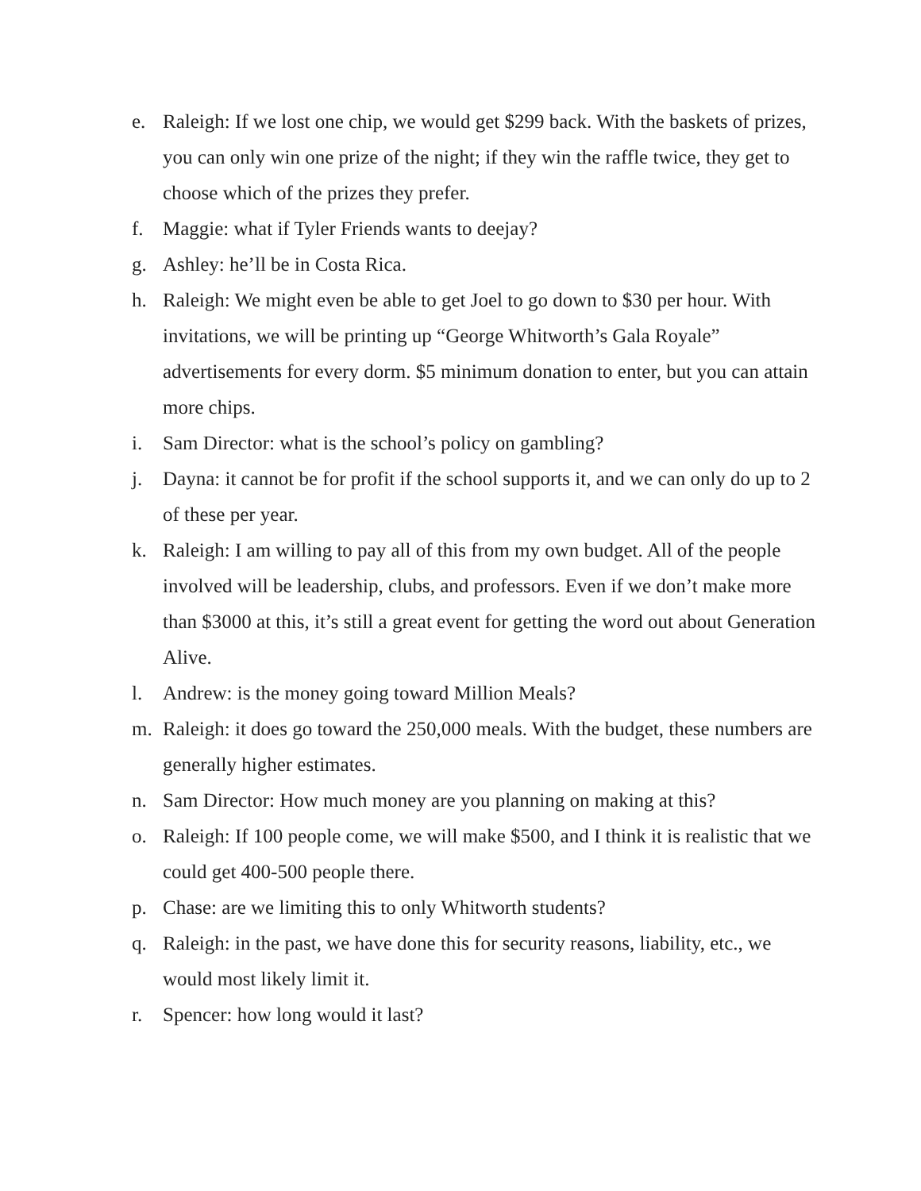e. Raleigh: If we lost one chip, we would get $299 back. With the baskets of prizes, you can only win one prize of the night; if they win the raffle twice, they get to choose which of the prizes they prefer.
f. Maggie: what if Tyler Friends wants to deejay?
g. Ashley: he’ll be in Costa Rica.
h. Raleigh: We might even be able to get Joel to go down to $30 per hour. With invitations, we will be printing up “George Whitworth’s Gala Royale” advertisements for every dorm. $5 minimum donation to enter, but you can attain more chips.
i. Sam Director: what is the school’s policy on gambling?
j. Dayna: it cannot be for profit if the school supports it, and we can only do up to 2 of these per year.
k. Raleigh: I am willing to pay all of this from my own budget. All of the people involved will be leadership, clubs, and professors. Even if we don’t make more than $3000 at this, it’s still a great event for getting the word out about Generation Alive.
l. Andrew: is the money going toward Million Meals?
m. Raleigh: it does go toward the 250,000 meals. With the budget, these numbers are generally higher estimates.
n. Sam Director: How much money are you planning on making at this?
o. Raleigh: If 100 people come, we will make $500, and I think it is realistic that we could get 400-500 people there.
p. Chase: are we limiting this to only Whitworth students?
q. Raleigh: in the past, we have done this for security reasons, liability, etc., we would most likely limit it.
r. Spencer: how long would it last?